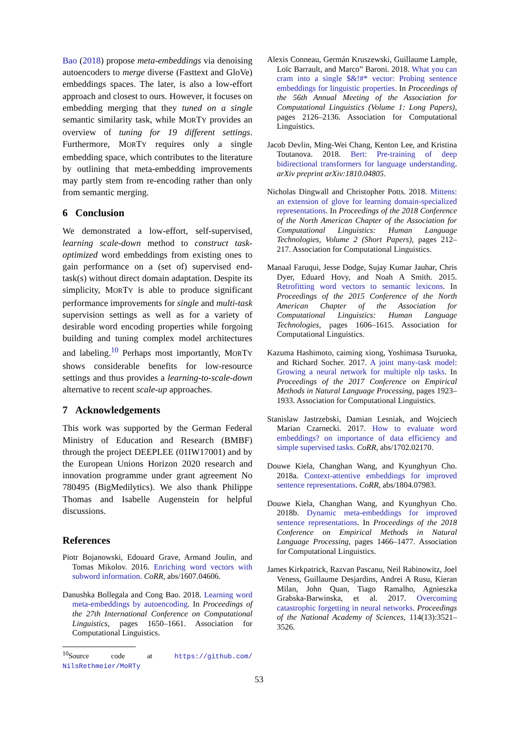Bao (2018) propose meta-embeddings via denoising autoencoders to merge diverse (Fasttext and GloVe) embeddings spaces. The later, is also a low-effort approach and closest to ours. However, it focuses on embedding merging that they tuned on a single semantic similarity task, while MORTY provides an overview of tuning for 19 different settings. Furthermore, MORTY requires only a single embedding space, which contributes to the literature by outlining that meta-embedding improvements may partly stem from re-encoding rather than only from semantic merging.
6 Conclusion
We demonstrated a low-effort, self-supervised, learning scale-down method to construct task-optimized word embeddings from existing ones to gain performance on a (set of) supervised end-task(s) without direct domain adaptation. Despite its simplicity, MORTY is able to produce significant performance improvements for single and multi-task supervision settings as well as for a variety of desirable word encoding properties while forgoing building and tuning complex model architectures and labeling.<sup>10</sup> Perhaps most importantly, MORTY shows considerable benefits for low-resource settings and thus provides a learning-to-scale-down alternative to recent scale-up approaches.
7 Acknowledgements
This work was supported by the German Federal Ministry of Education and Research (BMBF) through the project DEEPLEE (01IW17001) and by the European Unions Horizon 2020 research and innovation programme under grant agreement No 780495 (BigMedilytics). We also thank Philippe Thomas and Isabelle Augenstein for helpful discussions.
References
Piotr Bojanowski, Edouard Grave, Armand Joulin, and Tomas Mikolov. 2016. Enriching word vectors with subword information. CoRR, abs/1607.04606.
Danushka Bollegala and Cong Bao. 2018. Learning word meta-embeddings by autoencoding. In Proceedings of the 27th International Conference on Computational Linguistics, pages 1650–1661. Association for Computational Linguistics.
<sup>10</sup> Source code at https://github.com/ NilsRethmeier/MoRTy
Alexis Conneau, Germán Kruszewski, Guillaume Lample, Loïc Barrault, and Marco” Baroni. 2018. What you can cram into a single $&!#* vector: Probing sentence embeddings for linguistic properties. In Proceedings of the 56th Annual Meeting of the Association for Computational Linguistics (Volume 1: Long Papers), pages 2126–2136. Association for Computational Linguistics.
Jacob Devlin, Ming-Wei Chang, Kenton Lee, and Kristina Toutanova. 2018. Bert: Pre-training of deep bidirectional transformers for language understanding. arXiv preprint arXiv:1810.04805.
Nicholas Dingwall and Christopher Potts. 2018. Mittens: an extension of glove for learning domain-specialized representations. In Proceedings of the 2018 Conference of the North American Chapter of the Association for Computational Linguistics: Human Language Technologies, Volume 2 (Short Papers), pages 212–217. Association for Computational Linguistics.
Manaal Faruqui, Jesse Dodge, Sujay Kumar Jauhar, Chris Dyer, Eduard Hovy, and Noah A Smith. 2015. Retrofitting word vectors to semantic lexicons. In Proceedings of the 2015 Conference of the North American Chapter of the Association for Computational Linguistics: Human Language Technologies, pages 1606–1615. Association for Computational Linguistics.
Kazuma Hashimoto, caiming xiong, Yoshimasa Tsuruoka, and Richard Socher. 2017. A joint many-task model: Growing a neural network for multiple nlp tasks. In Proceedings of the 2017 Conference on Empirical Methods in Natural Language Processing, pages 1923–1933. Association for Computational Linguistics.
Stanislaw Jastrzebski, Damian Lesniak, and Wojciech Marian Czarnecki. 2017. How to evaluate word embeddings? on importance of data efficiency and simple supervised tasks. CoRR, abs/1702.02170.
Douwe Kiela, Changhan Wang, and Kyunghyun Cho. 2018a. Context-attentive embeddings for improved sentence representations. CoRR, abs/1804.07983.
Douwe Kiela, Changhan Wang, and Kyunghyun Cho. 2018b. Dynamic meta-embeddings for improved sentence representations. In Proceedings of the 2018 Conference on Empirical Methods in Natural Language Processing, pages 1466–1477. Association for Computational Linguistics.
James Kirkpatrick, Razvan Pascanu, Neil Rabinowitz, Joel Veness, Guillaume Desjardins, Andrei A Rusu, Kieran Milan, John Quan, Tiago Ramalho, Agnieszka Grabska-Barwinska, et al. 2017. Overcoming catastrophic forgetting in neural networks. Proceedings of the National Academy of Sciences, 114(13):3521–3526.
53